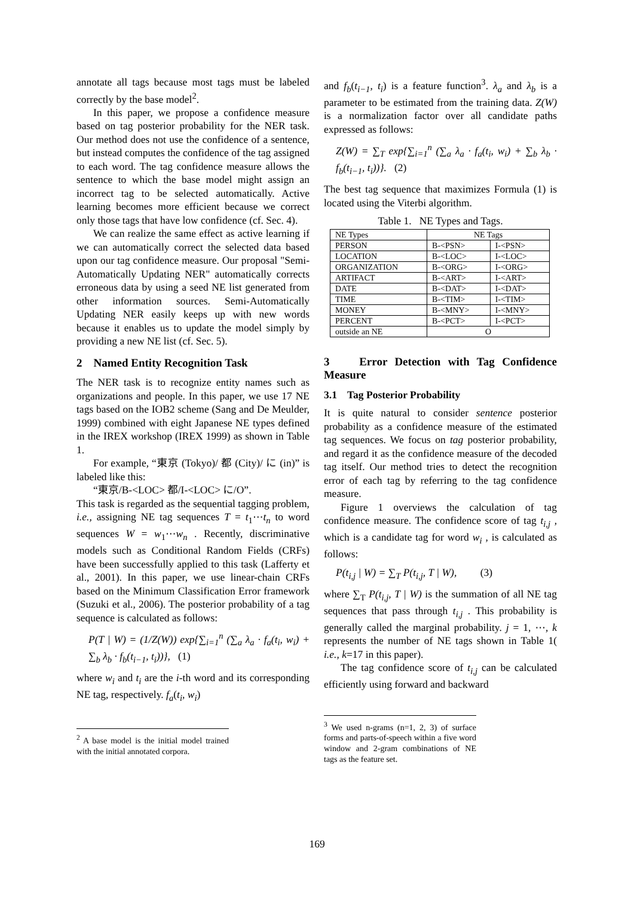annotate all tags because most tags must be labeled correctly by the base model<sup>2</sup>.
In this paper, we propose a confidence measure based on tag posterior probability for the NER task. Our method does not use the confidence of a sentence, but instead computes the confidence of the tag assigned to each word. The tag confidence measure allows the sentence to which the base model might assign an incorrect tag to be selected automatically. Active learning becomes more efficient because we correct only those tags that have low confidence (cf. Sec. 4).
We can realize the same effect as active learning if we can automatically correct the selected data based upon our tag confidence measure. Our proposal "Semi-Automatically Updating NER" automatically corrects erroneous data by using a seed NE list generated from other information sources. Semi-Automatically Updating NER easily keeps up with new words because it enables us to update the model simply by providing a new NE list (cf. Sec. 5).
2 Named Entity Recognition Task
The NER task is to recognize entity names such as organizations and people. In this paper, we use 17 NE tags based on the IOB2 scheme (Sang and De Meulder, 1999) combined with eight Japanese NE types defined in the IREX workshop (IREX 1999) as shown in Table 1.
For example, “東京 (Tokyo)/ 都 (City)/ に (in)” is labeled like this:
“東京/B-<LOC> 都/I-<LOC> に/O”.
This task is regarded as the sequential tagging problem, i.e., assigning NE tag sequences T = t<sub>1</sub>⋯t<sub>n</sub> to word sequences W = w<sub>1</sub>⋯w<sub>n</sub> . Recently, discriminative models such as Conditional Random Fields (CRFs) have been successfully applied to this task (Lafferty et al., 2001). In this paper, we use linear-chain CRFs based on the Minimum Classification Error framework (Suzuki et al., 2006). The posterior probability of a tag sequence is calculated as follows:
P(T | W) = (1/Z(W)) exp{∑<sub>i=1</sub><sup>n</sup> (∑<sub>a</sub> λ<sub>a</sub> · f<sub>a</sub>(t<sub>i</sub>, w<sub>i</sub>) + ∑<sub>b</sub> λ<sub>b</sub> · f<sub>b</sub>(t<sub>i−1</sub>, t<sub>i</sub>))}, (1)
where w<sub>i</sub> and t<sub>i</sub> are the i-th word and its corresponding NE tag, respectively. f<sub>a</sub>(t<sub>i</sub>, w<sub>i</sub>)
<sup>2</sup> A base model is the initial model trained with the initial annotated corpora.
and f<sub>b</sub>(t<sub>i−1</sub>, t<sub>i</sub>) is a feature function<sup>3</sup>. λ<sub>a</sub> and λ<sub>b</sub> is a parameter to be estimated from the training data. Z(W) is a normalization factor over all candidate paths expressed as follows:
Z(W) = ∑<sub>T</sub> exp{∑<sub>i=1</sub><sup>n</sup> (∑<sub>a</sub> λ<sub>a</sub> · f<sub>a</sub>(t<sub>i</sub>, w<sub>i</sub>) + ∑<sub>b</sub> λ<sub>b</sub> · f<sub>b</sub>(t<sub>i−1</sub>, t<sub>i</sub>))}. (2)
The best tag sequence that maximizes Formula (1) is located using the Viterbi algorithm.
Table 1. NE Types and Tags.
| NE Types | NE Tags | |
| --- | --- | --- |
| PERSON | B-<PSN> | I-<PSN> |
| LOCATION | B-<LOC> | I-<LOC> |
| ORGANIZATION | B-<ORG> | I-<ORG> |
| ARTIFACT | B-<ART> | I-<ART> |
| DATE | B-<DAT> | I-<DAT> |
| TIME | B-<TIM> | I-<TIM> |
| MONEY | B-<MNY> | I-<MNY> |
| PERCENT | B-<PCT> | I-<PCT> |
| outside an NE | O | |
3 Error Detection with Tag Confidence Measure
3.1 Tag Posterior Probability
It is quite natural to consider sentence posterior probability as a confidence measure of the estimated tag sequences. We focus on tag posterior probability, and regard it as the confidence measure of the decoded tag itself. Our method tries to detect the recognition error of each tag by referring to the tag confidence measure.
Figure 1 overviews the calculation of tag confidence measure. The confidence score of tag t<sub>i,j</sub> , which is a candidate tag for word w<sub>i</sub> , is calculated as follows:
P(t<sub>i,j</sub> | W) = ∑<sub>T</sub> P(t<sub>i,j</sub>, T | W), (3)
where ∑<sub>T</sub> P(t<sub>i,j</sub>, T | W) is the summation of all NE tag sequences that pass through t<sub>i,j</sub> . This probability is generally called the marginal probability. j = 1, ⋯, k represents the number of NE tags shown in Table 1( i.e., k=17 in this paper).
The tag confidence score of t<sub>i,j</sub> can be calculated efficiently using forward and backward
<sup>3</sup> We used n-grams (n=1, 2, 3) of surface forms and parts-of-speech within a five word window and 2-gram combinations of NE tags as the feature set.
169